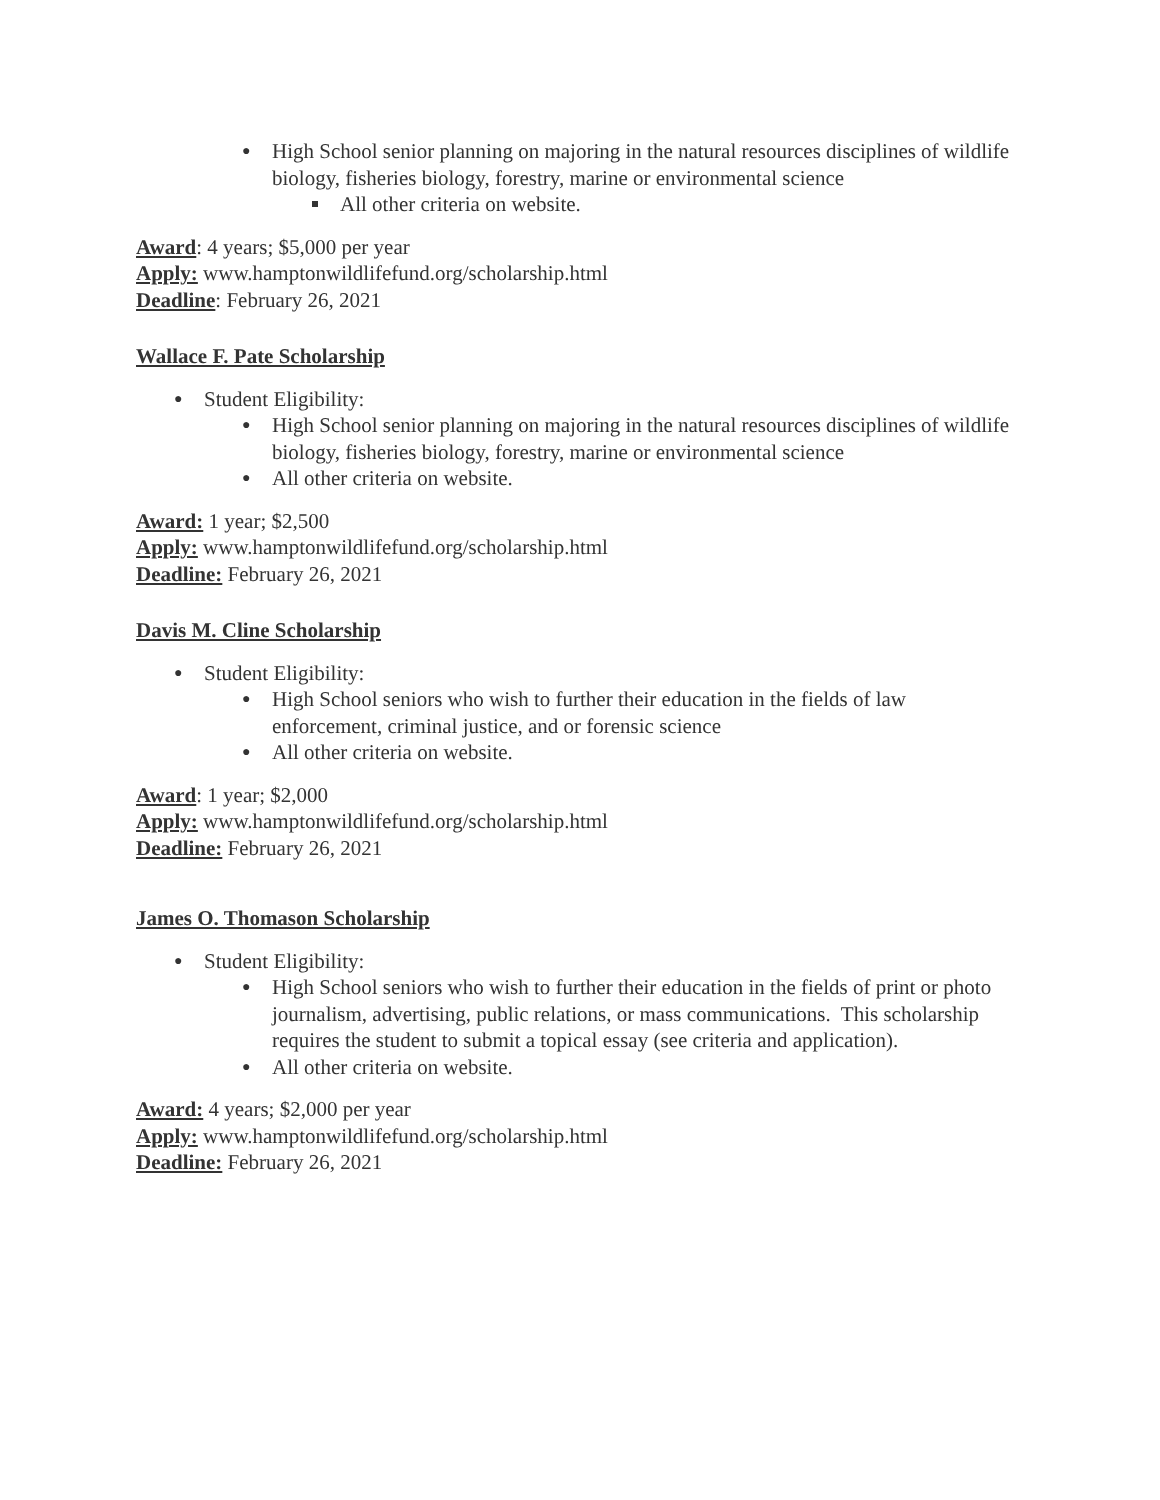● High School senior planning on majoring in the natural resources disciplines of wildlife biology, fisheries biology, forestry, marine or environmental science
All other criteria on website.
Award: 4 years; $5,000 per year
Apply: www.hamptonwildlifefund.org/scholarship.html
Deadline: February 26, 2021
Wallace F. Pate Scholarship
● Student Eligibility:
● High School senior planning on majoring in the natural resources disciplines of wildlife biology, fisheries biology, forestry, marine or environmental science
● All other criteria on website.
Award: 1 year; $2,500
Apply: www.hamptonwildlifefund.org/scholarship.html
Deadline: February 26, 2021
Davis M. Cline Scholarship
● Student Eligibility:
● High School seniors who wish to further their education in the fields of law enforcement, criminal justice, and or forensic science
● All other criteria on website.
Award: 1 year; $2,000
Apply: www.hamptonwildlifefund.org/scholarship.html
Deadline: February 26, 2021
James O. Thomason Scholarship
● Student Eligibility:
● High School seniors who wish to further their education in the fields of print or photo journalism, advertising, public relations, or mass communications. This scholarship requires the student to submit a topical essay (see criteria and application).
● All other criteria on website.
Award: 4 years; $2,000 per year
Apply: www.hamptonwildlifefund.org/scholarship.html
Deadline: February 26, 2021